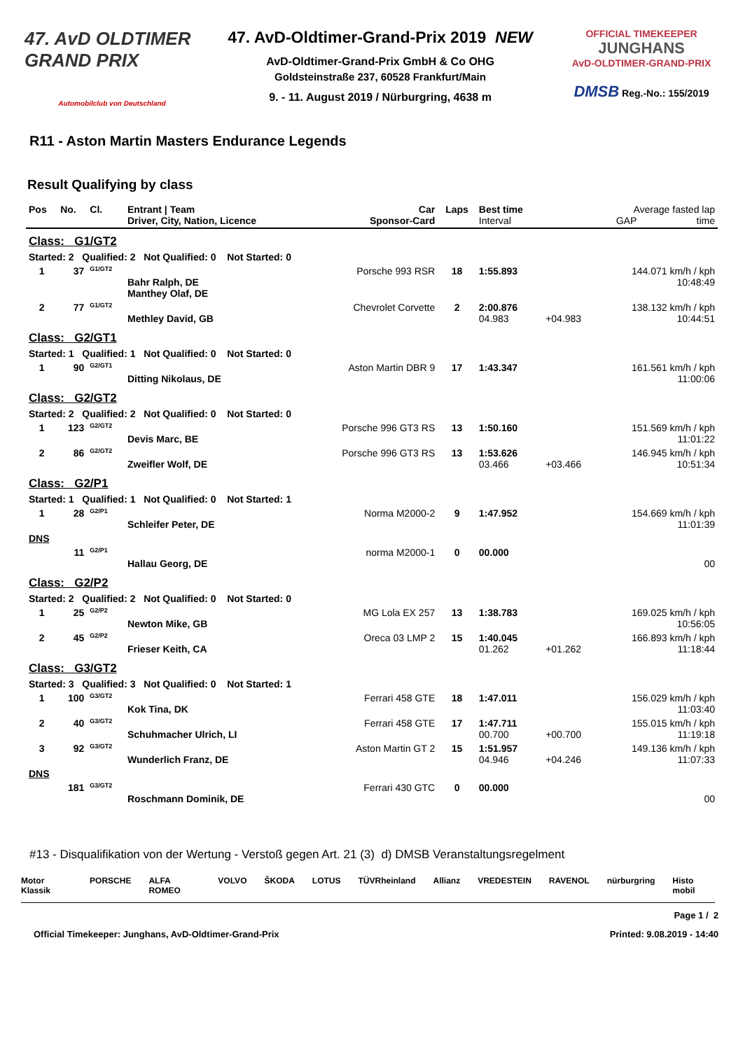47. AvD OLDTIMER
GRAND PRIX
Automobilclub von Deutschland
47. AvD-Oldtimer-Grand-Prix 2019 NEW
AvD-Oldtimer-Grand-Prix GmbH & Co OHG
Goldsteinstraße 237, 60528 Frankfurt/Main
9. - 11. August 2019 / Nürburgring, 4638 m
OFFICIAL TIMEKEEPER
JUNGHANS
AvD-OLDTIMER-GRAND-PRIX
DMSB Reg.-No.: 155/2019
R11 - Aston Martin Masters Endurance Legends
Result Qualifying by class
| Pos | No. | Cl. | Entrant / Team Driver, City, Nation, Licence | Car Sponsor-Card | Laps | Best time Interval | Average fasted lap GAP time | |
| --- | --- | --- | --- | --- | --- | --- | --- | --- |
| Class: G1/GT2 | | | | | | | | |
| Started: 2 Qualified: 2 Not Qualified: 0 Not Started: 0 | | | | | | | | |
| 1 | 37 | G1/GT2 | Bahr Ralph, DE Manthey Olaf, DE | Porsche 993 RSR | 18 | 1:55.893 | | 144.071 km/h / kph 10:48:49 |
| 2 | 77 | G1/GT2 | Methley David, GB | Chevrolet Corvette | 2 | 2:00.876 04.983 | +04.983 | 138.132 km/h / kph 10:44:51 |
| Class: G2/GT1 | | | | | | | | |
| Started: 1 Qualified: 1 Not Qualified: 0 Not Started: 0 | | | | | | | | |
| 1 | 90 | G2/GT1 | Ditting Nikolaus, DE | Aston Martin DBR 9 | 17 | 1:43.347 | | 161.561 km/h / kph 11:00:06 |
| Class: G2/GT2 | | | | | | | | |
| Started: 2 Qualified: 2 Not Qualified: 0 Not Started: 0 | | | | | | | | |
| 1 | 123 | G2/GT2 | Devis Marc, BE | Porsche 996 GT3 RS | 13 | 1:50.160 | | 151.569 km/h / kph 11:01:22 |
| 2 | 86 | G2/GT2 | Zweifler Wolf, DE | Porsche 996 GT3 RS | 13 | 1:53.626 03.466 | +03.466 | 146.945 km/h / kph 10:51:34 |
| Class: G2/P1 | | | | | | | | |
| Started: 1 Qualified: 1 Not Qualified: 0 Not Started: 1 | | | | | | | | |
| 1 | 28 | G2/P1 | Schleifer Peter, DE | Norma M2000-2 | 9 | 1:47.952 | | 154.669 km/h / kph 11:01:39 |
| DNS | | | | | | | | |
| | 11 | G2/P1 | Hallau Georg, DE | norma M2000-1 | 0 | 00.000 | | 00 |
| Class: G2/P2 | | | | | | | | |
| Started: 2 Qualified: 2 Not Qualified: 0 Not Started: 0 | | | | | | | | |
| 1 | 25 | G2/P2 | Newton Mike, GB | MG Lola EX 257 | 13 | 1:38.783 | | 169.025 km/h / kph 10:56:05 |
| 2 | 45 | G2/P2 | Frieser Keith, CA | Oreca 03 LMP 2 | 15 | 1:40.045 01.262 | +01.262 | 166.893 km/h / kph 11:18:44 |
| Class: G3/GT2 | | | | | | | | |
| Started: 3 Qualified: 3 Not Qualified: 0 Not Started: 1 | | | | | | | | |
| 1 | 100 | G3/GT2 | Kok Tina, DK | Ferrari 458 GTE | 18 | 1:47.011 | | 156.029 km/h / kph 11:03:40 |
| 2 | 40 | G3/GT2 | Schuhmacher Ulrich, LI | Ferrari 458 GTE | 17 | 1:47.711 00.700 | +00.700 | 155.015 km/h / kph 11:19:18 |
| 3 | 92 | G3/GT2 | Wunderlich Franz, DE | Aston Martin GT 2 | 15 | 1:51.957 04.946 | +04.246 | 149.136 km/h / kph 11:07:33 |
| DNS | | | | | | | | |
| | 181 | G3/GT2 | Roschmann Dominik, DE | Ferrari 430 GTC | 0 | 00.000 | | 00 |
#13 - Disqualifikation von der Wertung - Verstoß gegen Art. 21 (3) d) DMSB Veranstaltungsregelment
Motor Klassik PORSCHE ALFA ROMEO VOLVO ŠKODA LOTUS TÜVRheinland Allianz VREDESTEIN RAVENOL nürburgring Histo mobil
Page 1 / 2
Official Timekeeper: Junghans, AvD-Oldtimer-Grand-Prix Printed: 9.08.2019 - 14:40